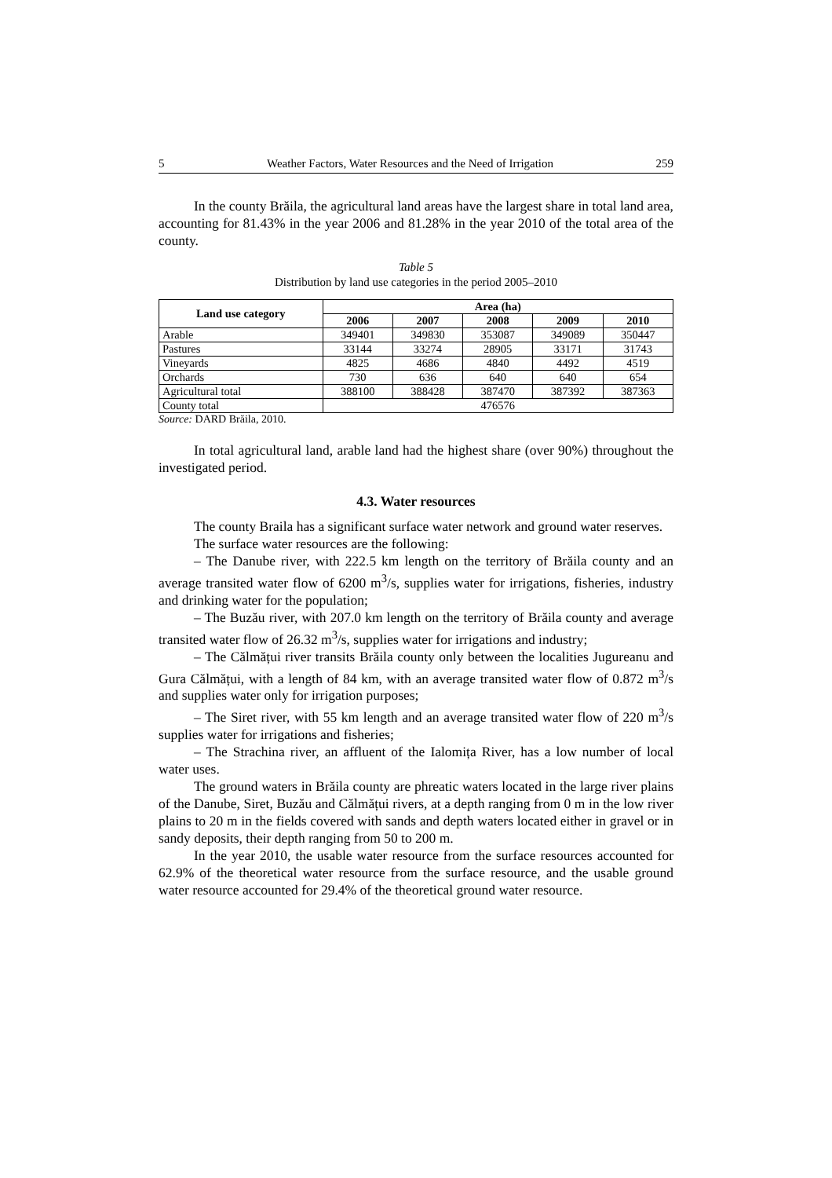5 Weather Factors, Water Resources and the Need of Irrigation 259
In the county Brăila, the agricultural land areas have the largest share in total land area, accounting for 81.43% in the year 2006 and 81.28% in the year 2010 of the total area of the county.
Table 5
Distribution by land use categories in the period 2005–2010
| Land use category | Area (ha) | | | | |
| --- | --- | --- | --- | --- | --- |
| | 2006 | 2007 | 2008 | 2009 | 2010 |
| Arable | 349401 | 349830 | 353087 | 349089 | 350447 |
| Pastures | 33144 | 33274 | 28905 | 33171 | 31743 |
| Vineyards | 4825 | 4686 | 4840 | 4492 | 4519 |
| Orchards | 730 | 636 | 640 | 640 | 654 |
| Agricultural total | 388100 | 388428 | 387470 | 387392 | 387363 |
| County total | 476576 | | | | |
Source: DARD Brăila, 2010.
In total agricultural land, arable land had the highest share (over 90%) throughout the investigated period.
4.3. Water resources
The county Braila has a significant surface water network and ground water reserves.
The surface water resources are the following:
– The Danube river, with 222.5 km length on the territory of Brăila county and an average transited water flow of 6200 m<sup>3</sup>/s, supplies water for irrigations, fisheries, industry and drinking water for the population;
– The Buzău river, with 207.0 km length on the territory of Brăila county and average transited water flow of 26.32 m<sup>3</sup>/s, supplies water for irrigations and industry;
– The Călmățui river transits Brăila county only between the localities Jugureanu and Gura Călmățui, with a length of 84 km, with an average transited water flow of 0.872 m<sup>3</sup>/s and supplies water only for irrigation purposes;
– The Siret river, with 55 km length and an average transited water flow of 220 m<sup>3</sup>/s supplies water for irrigations and fisheries;
– The Strachina river, an affluent of the Ialomița River, has a low number of local water uses.
The ground waters in Brăila county are phreatic waters located in the large river plains of the Danube, Siret, Buzău and Călmățui rivers, at a depth ranging from 0 m in the low river plains to 20 m in the fields covered with sands and depth waters located either in gravel or in sandy deposits, their depth ranging from 50 to 200 m.
In the year 2010, the usable water resource from the surface resources accounted for 62.9% of the theoretical water resource from the surface resource, and the usable ground water resource accounted for 29.4% of the theoretical ground water resource.